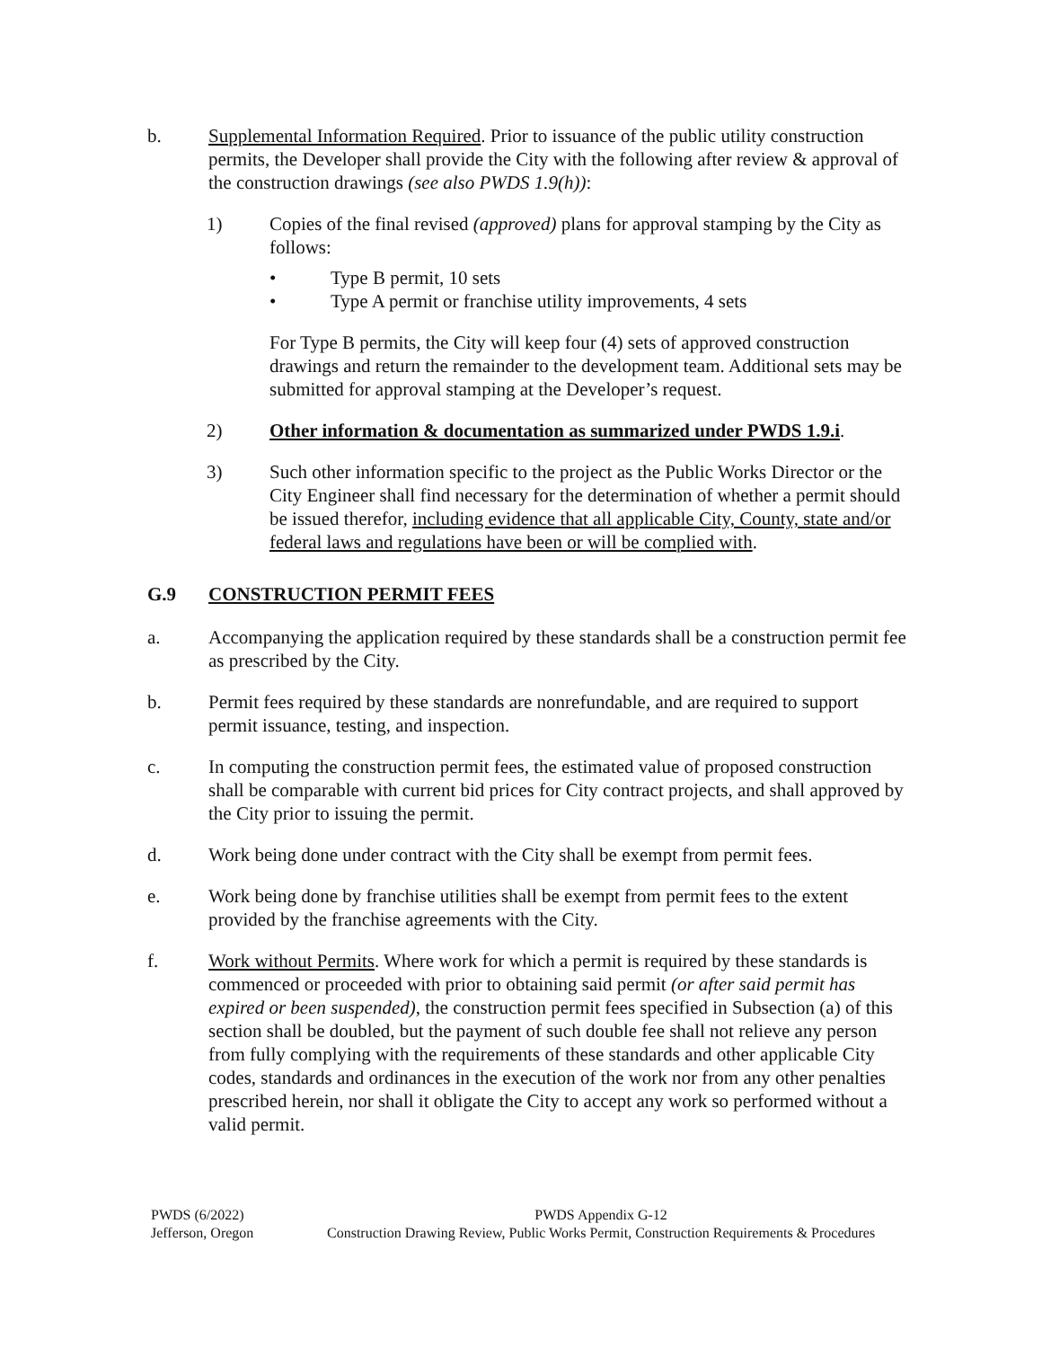b. Supplemental Information Required. Prior to issuance of the public utility construction permits, the Developer shall provide the City with the following after review & approval of the construction drawings (see also PWDS 1.9(h)):
1) Copies of the final revised (approved) plans for approval stamping by the City as follows:
• Type B permit, 10 sets
• Type A permit or franchise utility improvements, 4 sets
For Type B permits, the City will keep four (4) sets of approved construction drawings and return the remainder to the development team. Additional sets may be submitted for approval stamping at the Developer’s request.
2) Other information & documentation as summarized under PWDS 1.9.i.
3) Such other information specific to the project as the Public Works Director or the City Engineer shall find necessary for the determination of whether a permit should be issued therefor, including evidence that all applicable City, County, state and/or federal laws and regulations have been or will be complied with.
G.9 CONSTRUCTION PERMIT FEES
a. Accompanying the application required by these standards shall be a construction permit fee as prescribed by the City.
b. Permit fees required by these standards are nonrefundable, and are required to support permit issuance, testing, and inspection.
c. In computing the construction permit fees, the estimated value of proposed construction shall be comparable with current bid prices for City contract projects, and shall approved by the City prior to issuing the permit.
d. Work being done under contract with the City shall be exempt from permit fees.
e. Work being done by franchise utilities shall be exempt from permit fees to the extent provided by the franchise agreements with the City.
f. Work without Permits. Where work for which a permit is required by these standards is commenced or proceeded with prior to obtaining said permit (or after said permit has expired or been suspended), the construction permit fees specified in Subsection (a) of this section shall be doubled, but the payment of such double fee shall not relieve any person from fully complying with the requirements of these standards and other applicable City codes, standards and ordinances in the execution of the work nor from any other penalties prescribed herein, nor shall it obligate the City to accept any work so performed without a valid permit.
PWDS (6/2022)
Jefferson, Oregon
PWDS Appendix G-12
Construction Drawing Review, Public Works Permit, Construction Requirements & Procedures